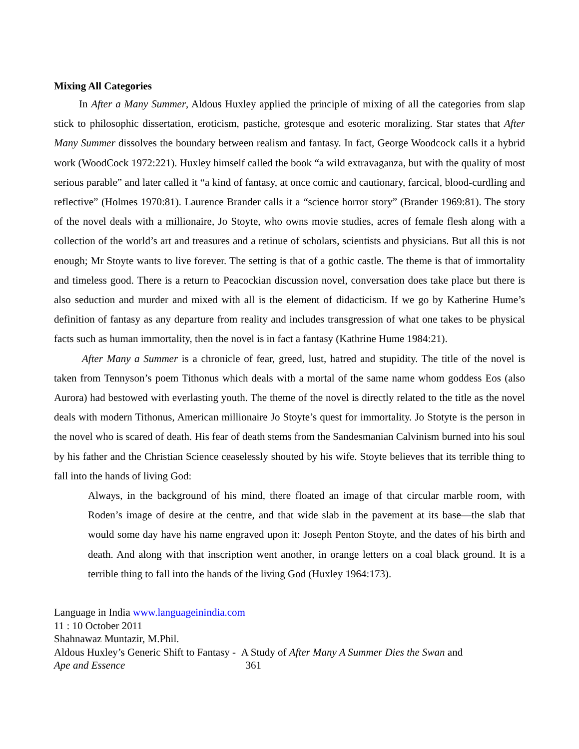Mixing All Categories
In After a Many Summer, Aldous Huxley applied the principle of mixing of all the categories from slap stick to philosophic dissertation, eroticism, pastiche, grotesque and esoteric moralizing. Star states that After Many Summer dissolves the boundary between realism and fantasy. In fact, George Woodcock calls it a hybrid work (WoodCock 1972:221). Huxley himself called the book “a wild extravaganza, but with the quality of most serious parable” and later called it “a kind of fantasy, at once comic and cautionary, farcical, blood-curdling and reflective” (Holmes 1970:81). Laurence Brander calls it a “science horror story” (Brander 1969:81). The story of the novel deals with a millionaire, Jo Stoyte, who owns movie studies, acres of female flesh along with a collection of the world’s art and treasures and a retinue of scholars, scientists and physicians. But all this is not enough; Mr Stoyte wants to live forever. The setting is that of a gothic castle. The theme is that of immortality and timeless good. There is a return to Peacockian discussion novel, conversation does take place but there is also seduction and murder and mixed with all is the element of didacticism. If we go by Katherine Hume’s definition of fantasy as any departure from reality and includes transgression of what one takes to be physical facts such as human immortality, then the novel is in fact a fantasy (Kathrine Hume 1984:21).
After Many a Summer is a chronicle of fear, greed, lust, hatred and stupidity. The title of the novel is taken from Tennyson’s poem Tithonus which deals with a mortal of the same name whom goddess Eos (also Aurora) had bestowed with everlasting youth. The theme of the novel is directly related to the title as the novel deals with modern Tithonus, American millionaire Jo Stoyte’s quest for immortality. Jo Stotyte is the person in the novel who is scared of death. His fear of death stems from the Sandesmanian Calvinism burned into his soul by his father and the Christian Science ceaselessly shouted by his wife. Stoyte believes that its terrible thing to fall into the hands of living God:
Always, in the background of his mind, there floated an image of that circular marble room, with Roden’s image of desire at the centre, and that wide slab in the pavement at its base—the slab that would some day have his name engraved upon it: Joseph Penton Stoyte, and the dates of his birth and death. And along with that inscription went another, in orange letters on a coal black ground. It is a terrible thing to fall into the hands of the living God (Huxley 1964:173).
Language in India www.languageinindia.com
11 : 10 October 2011
Shahnawaz Muntazir, M.Phil.
Aldous Huxley’s Generic Shift to Fantasy - A Study of After Many A Summer Dies the Swan and
Ape and Essence 361